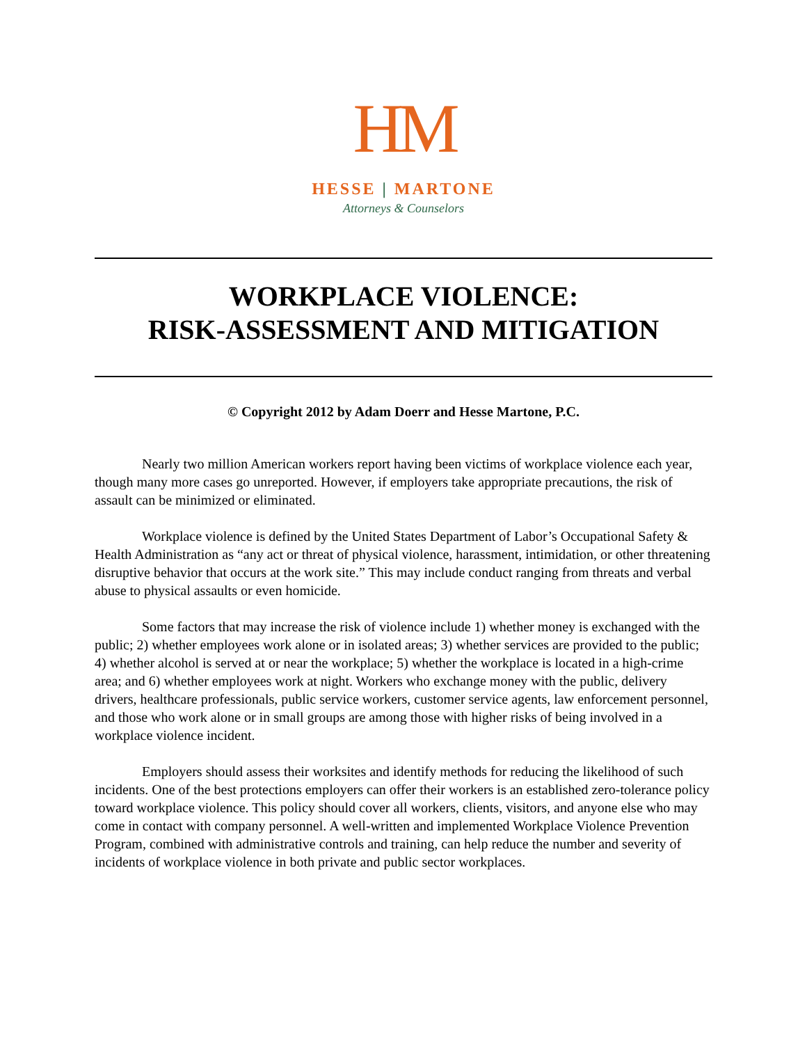HM
HESSE | MARTONE
Attorneys & Counselors
WORKPLACE VIOLENCE:
RISK-ASSESSMENT AND MITIGATION
© Copyright 2012 by Adam Doerr and Hesse Martone, P.C.
Nearly two million American workers report having been victims of workplace violence each year, though many more cases go unreported. However, if employers take appropriate precautions, the risk of assault can be minimized or eliminated.
Workplace violence is defined by the United States Department of Labor’s Occupational Safety & Health Administration as “any act or threat of physical violence, harassment, intimidation, or other threatening disruptive behavior that occurs at the work site.” This may include conduct ranging from threats and verbal abuse to physical assaults or even homicide.
Some factors that may increase the risk of violence include 1) whether money is exchanged with the public; 2) whether employees work alone or in isolated areas; 3) whether services are provided to the public; 4) whether alcohol is served at or near the workplace; 5) whether the workplace is located in a high-crime area; and 6) whether employees work at night. Workers who exchange money with the public, delivery drivers, healthcare professionals, public service workers, customer service agents, law enforcement personnel, and those who work alone or in small groups are among those with higher risks of being involved in a workplace violence incident.
Employers should assess their worksites and identify methods for reducing the likelihood of such incidents. One of the best protections employers can offer their workers is an established zero-tolerance policy toward workplace violence. This policy should cover all workers, clients, visitors, and anyone else who may come in contact with company personnel. A well-written and implemented Workplace Violence Prevention Program, combined with administrative controls and training, can help reduce the number and severity of incidents of workplace violence in both private and public sector workplaces.